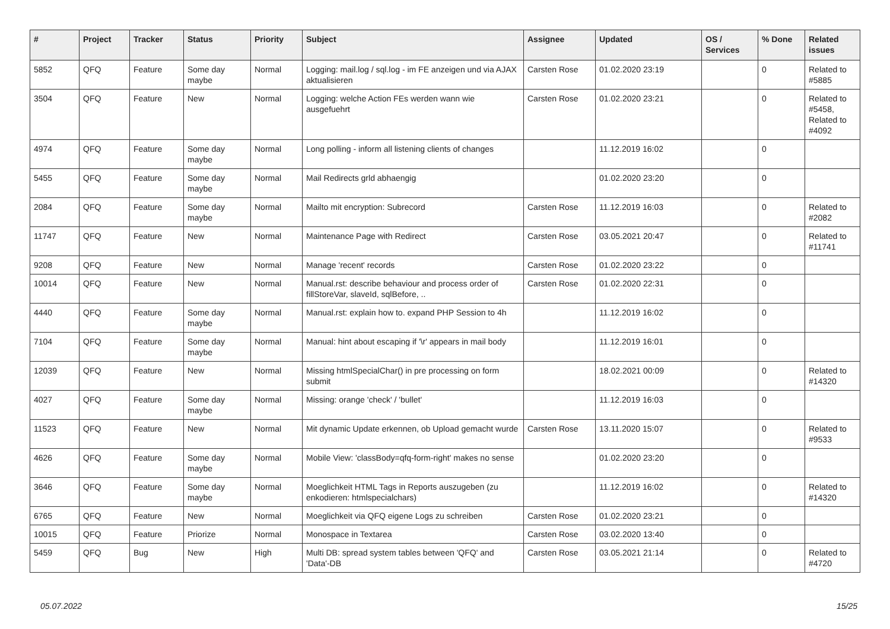| # | Project | Tracker | Status | Priority | Subject | Assignee | Updated | OS / Services | % Done | Related issues |
| --- | --- | --- | --- | --- | --- | --- | --- | --- | --- | --- |
| 5852 | QFQ | Feature | Some day maybe | Normal | Logging: mail.log / sql.log - im FE anzeigen und via AJAX aktualisieren | Carsten Rose | 01.02.2020 23:19 | | 0 | Related to #5885 |
| 3504 | QFQ | Feature | New | Normal | Logging: welche Action FEs werden wann wie ausgefuehrt | Carsten Rose | 01.02.2020 23:21 | | 0 | Related to #5458, Related to #4092 |
| 4974 | QFQ | Feature | Some day maybe | Normal | Long polling - inform all listening clients of changes | | 11.12.2019 16:02 | | 0 | |
| 5455 | QFQ | Feature | Some day maybe | Normal | Mail Redirects grld abhaengig | | 01.02.2020 23:20 | | 0 | |
| 2084 | QFQ | Feature | Some day maybe | Normal | Mailto mit encryption: Subrecord | Carsten Rose | 11.12.2019 16:03 | | 0 | Related to #2082 |
| 11747 | QFQ | Feature | New | Normal | Maintenance Page with Redirect | Carsten Rose | 03.05.2021 20:47 | | 0 | Related to #11741 |
| 9208 | QFQ | Feature | New | Normal | Manage 'recent' records | Carsten Rose | 01.02.2020 23:22 | | 0 | |
| 10014 | QFQ | Feature | New | Normal | Manual.rst: describe behaviour and process order of fillStoreVar, slaveId, sqlBefore, .. | Carsten Rose | 01.02.2020 22:31 | | 0 | |
| 4440 | QFQ | Feature | Some day maybe | Normal | Manual.rst: explain how to. expand PHP Session to 4h | | 11.12.2019 16:02 | | 0 | |
| 7104 | QFQ | Feature | Some day maybe | Normal | Manual: hint about escaping if '\r' appears in mail body | | 11.12.2019 16:01 | | 0 | |
| 12039 | QFQ | Feature | New | Normal | Missing htmlSpecialChar() in pre processing on form submit | | 18.02.2021 00:09 | | 0 | Related to #14320 |
| 4027 | QFQ | Feature | Some day maybe | Normal | Missing: orange 'check' / 'bullet' | | 11.12.2019 16:03 | | 0 | |
| 11523 | QFQ | Feature | New | Normal | Mit dynamic Update erkennen, ob Upload gemacht wurde | Carsten Rose | 13.11.2020 15:07 | | 0 | Related to #9533 |
| 4626 | QFQ | Feature | Some day maybe | Normal | Mobile View: 'classBody=qfq-form-right' makes no sense | | 01.02.2020 23:20 | | 0 | |
| 3646 | QFQ | Feature | Some day maybe | Normal | Moeglichkeit HTML Tags in Reports auszugeben (zu enkodieren: htmlspecialchars) | | 11.12.2019 16:02 | | 0 | Related to #14320 |
| 6765 | QFQ | Feature | New | Normal | Moeglichkeit via QFQ eigene Logs zu schreiben | Carsten Rose | 01.02.2020 23:21 | | 0 | |
| 10015 | QFQ | Feature | Priorize | Normal | Monospace in Textarea | Carsten Rose | 03.02.2020 13:40 | | 0 | |
| 5459 | QFQ | Bug | New | High | Multi DB: spread system tables between 'QFQ' and 'Data'-DB | Carsten Rose | 03.05.2021 21:14 | | 0 | Related to #4720 |
05.07.2022 15/25